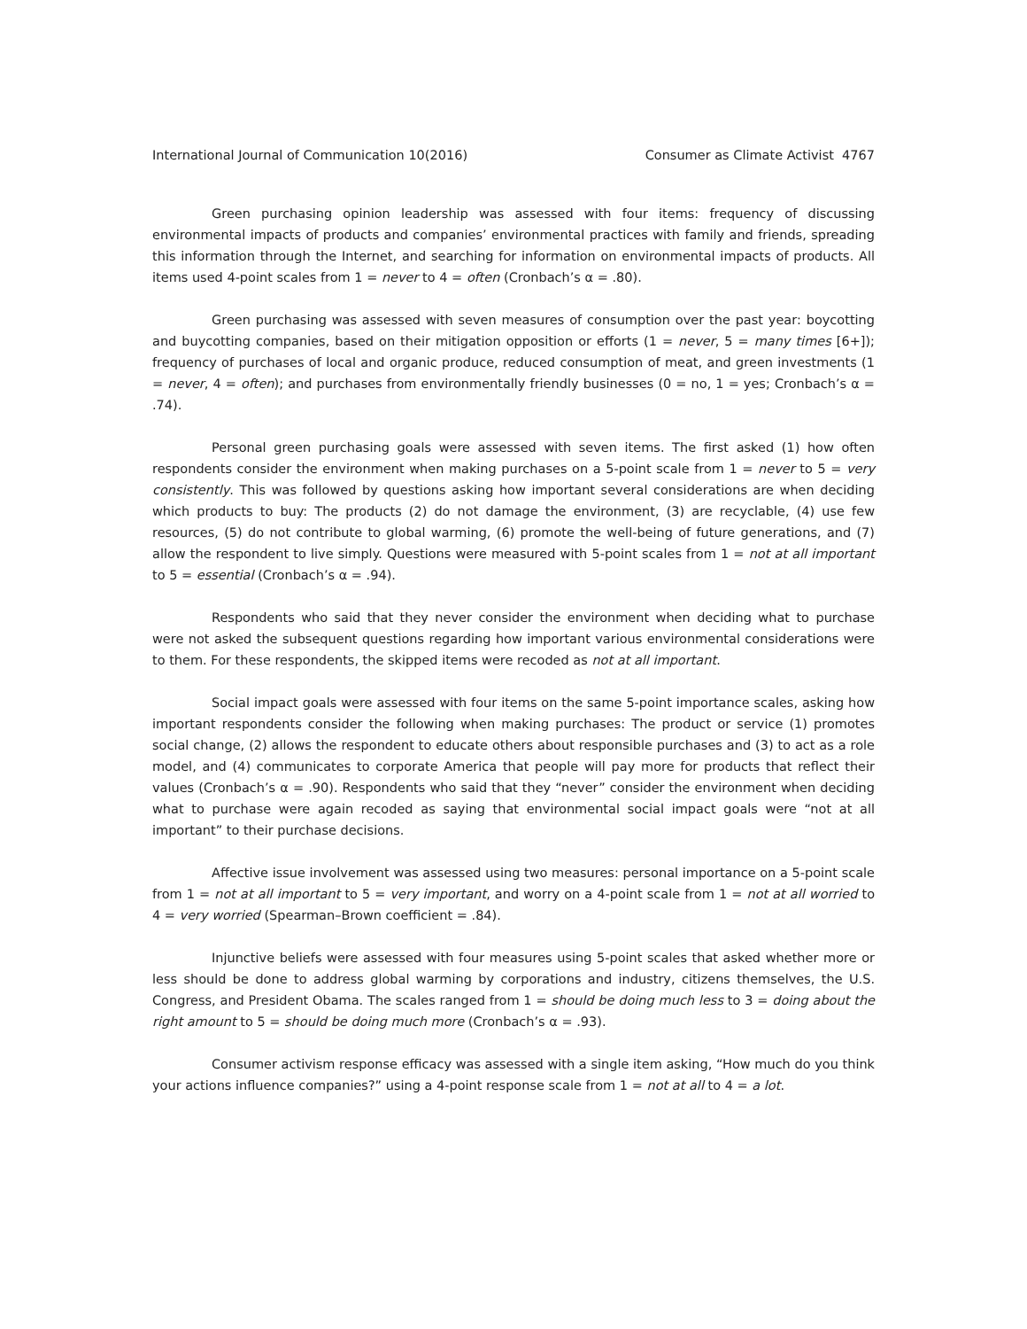International Journal of Communication 10(2016) Consumer as Climate Activist 4767
Green purchasing opinion leadership was assessed with four items: frequency of discussing environmental impacts of products and companies’ environmental practices with family and friends, spreading this information through the Internet, and searching for information on environmental impacts of products. All items used 4-point scales from 1 = never to 4 = often (Cronbach’s α = .80).
Green purchasing was assessed with seven measures of consumption over the past year: boycotting and buycotting companies, based on their mitigation opposition or efforts (1 = never, 5 = many times [6+]); frequency of purchases of local and organic produce, reduced consumption of meat, and green investments (1 = never, 4 = often); and purchases from environmentally friendly businesses (0 = no, 1 = yes; Cronbach’s α = .74).
Personal green purchasing goals were assessed with seven items. The first asked (1) how often respondents consider the environment when making purchases on a 5-point scale from 1 = never to 5 = very consistently. This was followed by questions asking how important several considerations are when deciding which products to buy: The products (2) do not damage the environment, (3) are recyclable, (4) use few resources, (5) do not contribute to global warming, (6) promote the well-being of future generations, and (7) allow the respondent to live simply. Questions were measured with 5-point scales from 1 = not at all important to 5 = essential (Cronbach’s α = .94).
Respondents who said that they never consider the environment when deciding what to purchase were not asked the subsequent questions regarding how important various environmental considerations were to them. For these respondents, the skipped items were recoded as not at all important.
Social impact goals were assessed with four items on the same 5-point importance scales, asking how important respondents consider the following when making purchases: The product or service (1) promotes social change, (2) allows the respondent to educate others about responsible purchases and (3) to act as a role model, and (4) communicates to corporate America that people will pay more for products that reflect their values (Cronbach’s α = .90). Respondents who said that they “never” consider the environment when deciding what to purchase were again recoded as saying that environmental social impact goals were “not at all important” to their purchase decisions.
Affective issue involvement was assessed using two measures: personal importance on a 5-point scale from 1 = not at all important to 5 = very important, and worry on a 4-point scale from 1 = not at all worried to 4 = very worried (Spearman–Brown coefficient = .84).
Injunctive beliefs were assessed with four measures using 5-point scales that asked whether more or less should be done to address global warming by corporations and industry, citizens themselves, the U.S. Congress, and President Obama. The scales ranged from 1 = should be doing much less to 3 = doing about the right amount to 5 = should be doing much more (Cronbach’s α = .93).
Consumer activism response efficacy was assessed with a single item asking, “How much do you think your actions influence companies?” using a 4-point response scale from 1 = not at all to 4 = a lot.